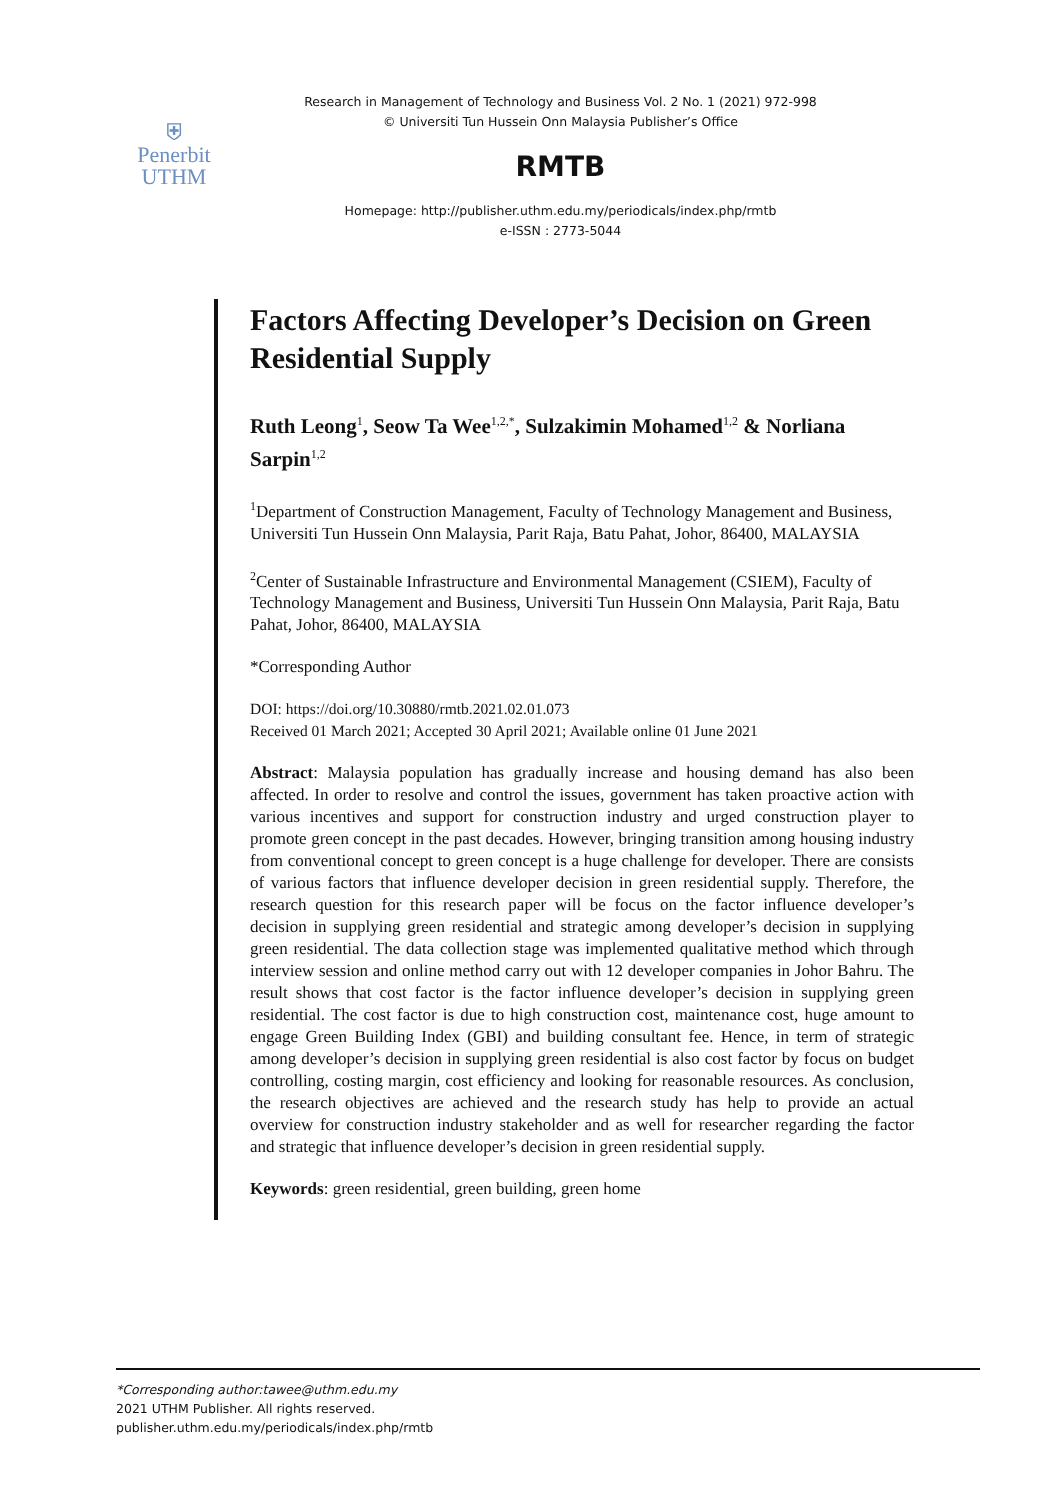⛨
Penerbit
UTHM
Research in Management of Technology and Business Vol. 2 No. 1 (2021) 972-998
© Universiti Tun Hussein Onn Malaysia Publisher’s Office
RMTB
Homepage: http://publisher.uthm.edu.my/periodicals/index.php/rmtb
e-ISSN : 2773-5044
Factors Affecting Developer’s Decision on Green Residential Supply
Ruth Leong<sup>1</sup>, Seow Ta Wee<sup>1,2,*</sup>, Sulzakimin Mohamed<sup>1,2</sup> & Norliana Sarpin<sup>1,2</sup>
<sup>1</sup> Department of Construction Management, Faculty of Technology Management and Business, Universiti Tun Hussein Onn Malaysia, Parit Raja, Batu Pahat, Johor, 86400, MALAYSIA
<sup>2</sup> Center of Sustainable Infrastructure and Environmental Management (CSIEM), Faculty of Technology Management and Business, Universiti Tun Hussein Onn Malaysia, Parit Raja, Batu Pahat, Johor, 86400, MALAYSIA
*Corresponding Author
DOI: https://doi.org/10.30880/rmtb.2021.02.01.073
Received 01 March 2021; Accepted 30 April 2021; Available online 01 June 2021
Abstract: Malaysia population has gradually increase and housing demand has also been affected. In order to resolve and control the issues, government has taken proactive action with various incentives and support for construction industry and urged construction player to promote green concept in the past decades. However, bringing transition among housing industry from conventional concept to green concept is a huge challenge for developer. There are consists of various factors that influence developer decision in green residential supply. Therefore, the research question for this research paper will be focus on the factor influence developer’s decision in supplying green residential and strategic among developer’s decision in supplying green residential. The data collection stage was implemented qualitative method which through interview session and online method carry out with 12 developer companies in Johor Bahru. The result shows that cost factor is the factor influence developer’s decision in supplying green residential. The cost factor is due to high construction cost, maintenance cost, huge amount to engage Green Building Index (GBI) and building consultant fee. Hence, in term of strategic among developer’s decision in supplying green residential is also cost factor by focus on budget controlling, costing margin, cost efficiency and looking for reasonable resources. As conclusion, the research objectives are achieved and the research study has help to provide an actual overview for construction industry stakeholder and as well for researcher regarding the factor and strategic that influence developer’s decision in green residential supply.
Keywords: green residential, green building, green home
*Corresponding author:tawee@uthm.edu.my
2021 UTHM Publisher. All rights reserved.
publisher.uthm.edu.my/periodicals/index.php/rmtb